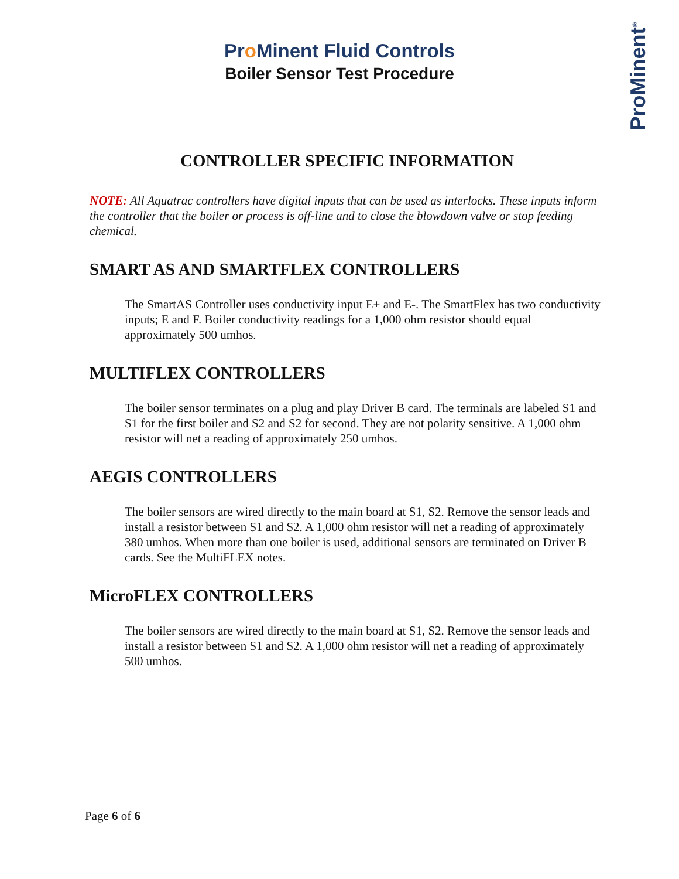Pro Minent Fluid Controls
Boiler Sensor Test Procedure
Pro Minent<sup>®</sup>
CONTROLLER SPECIFIC INFORMATION
NOTE: All Aquatrac controllers have digital inputs that can be used as interlocks. These inputs inform the controller that the boiler or process is off-line and to close the blowdown valve or stop feeding chemical.
SMART AS AND SMARTFLEX CONTROLLERS
The SmartAS Controller uses conductivity input E+ and E-. The SmartFlex has two conductivity inputs; E and F. Boiler conductivity readings for a 1,000 ohm resistor should equal approximately 500 umhos.
MULTIFLEX CONTROLLERS
The boiler sensor terminates on a plug and play Driver B card. The terminals are labeled S1 and S1 for the first boiler and S2 and S2 for second. They are not polarity sensitive. A 1,000 ohm resistor will net a reading of approximately 250 umhos.
AEGIS CONTROLLERS
The boiler sensors are wired directly to the main board at S1, S2. Remove the sensor leads and install a resistor between S1 and S2. A 1,000 ohm resistor will net a reading of approximately 380 umhos. When more than one boiler is used, additional sensors are terminated on Driver B cards. See the MultiFLEX notes.
MicroFLEX CONTROLLERS
The boiler sensors are wired directly to the main board at S1, S2. Remove the sensor leads and install a resistor between S1 and S2. A 1,000 ohm resistor will net a reading of approximately 500 umhos.
Page 6 of 6